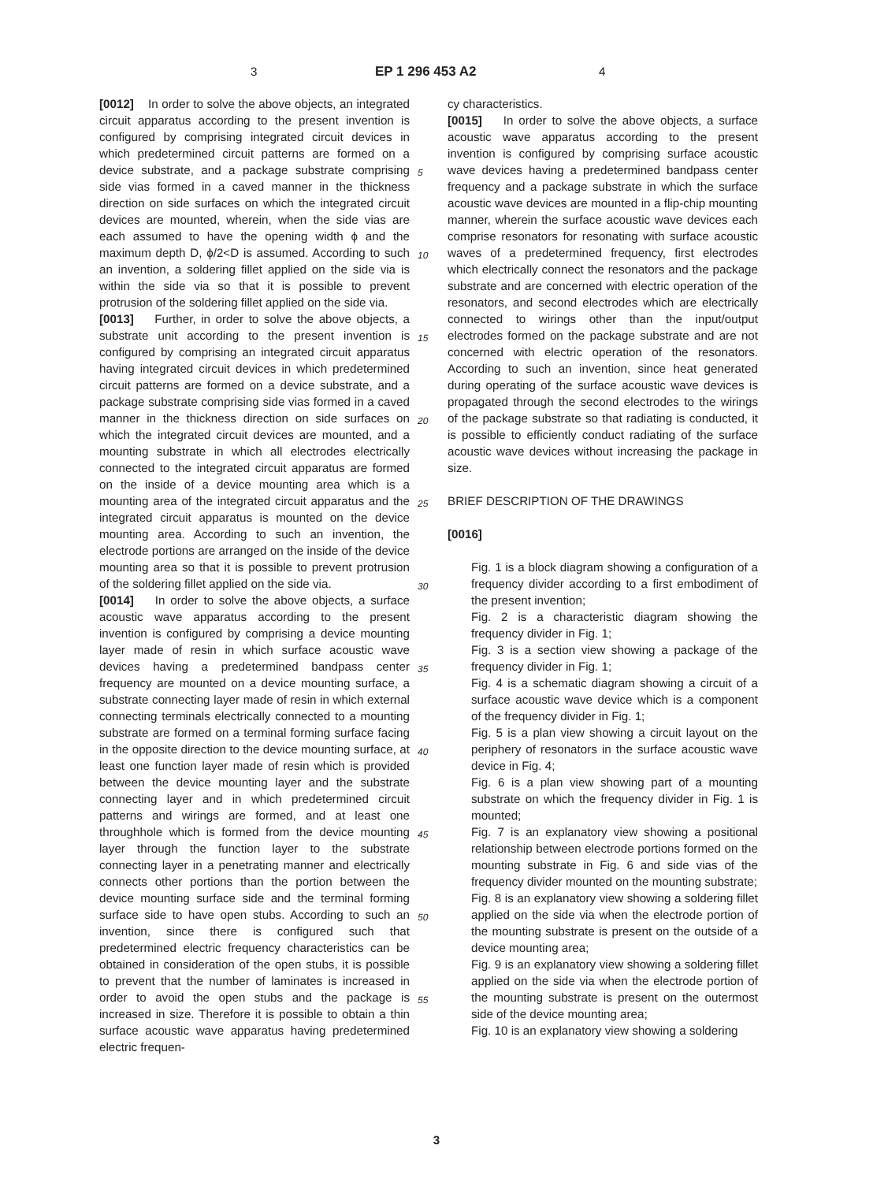3 EP 1 296 453 A2 4
[0012] In order to solve the above objects, an integrated circuit apparatus according to the present invention is configured by comprising integrated circuit devices in which predetermined circuit patterns are formed on a device substrate, and a package substrate comprising side vias formed in a caved manner in the thickness direction on side surfaces on which the integrated circuit devices are mounted, wherein, when the side vias are each assumed to have the opening width ϕ and the maximum depth D, ϕ/2<D is assumed. According to such an invention, a soldering fillet applied on the side via is within the side via so that it is possible to prevent protrusion of the soldering fillet applied on the side via.
[0013] Further, in order to solve the above objects, a substrate unit according to the present invention is configured by comprising an integrated circuit apparatus having integrated circuit devices in which predetermined circuit patterns are formed on a device substrate, and a package substrate comprising side vias formed in a caved manner in the thickness direction on side surfaces on which the integrated circuit devices are mounted, and a mounting substrate in which all electrodes electrically connected to the integrated circuit apparatus are formed on the inside of a device mounting area which is a mounting area of the integrated circuit apparatus and the integrated circuit apparatus is mounted on the device mounting area. According to such an invention, the electrode portions are arranged on the inside of the device mounting area so that it is possible to prevent protrusion of the soldering fillet applied on the side via.
[0014] In order to solve the above objects, a surface acoustic wave apparatus according to the present invention is configured by comprising a device mounting layer made of resin in which surface acoustic wave devices having a predetermined bandpass center frequency are mounted on a device mounting surface, a substrate connecting layer made of resin in which external connecting terminals electrically connected to a mounting substrate are formed on a terminal forming surface facing in the opposite direction to the device mounting surface, at least one function layer made of resin which is provided between the device mounting layer and the substrate connecting layer and in which predetermined circuit patterns and wirings are formed, and at least one throughhole which is formed from the device mounting layer through the function layer to the substrate connecting layer in a penetrating manner and electrically connects other portions than the portion between the device mounting surface side and the terminal forming surface side to have open stubs. According to such an invention, since there is configured such that predetermined electric frequency characteristics can be obtained in consideration of the open stubs, it is possible to prevent that the number of laminates is increased in order to avoid the open stubs and the package is increased in size. Therefore it is possible to obtain a thin surface acoustic wave apparatus having predetermined electric frequen-
5
10
15
20
25
30
35
40
45
50
55
cy characteristics.
[0015] In order to solve the above objects, a surface acoustic wave apparatus according to the present invention is configured by comprising surface acoustic wave devices having a predetermined bandpass center frequency and a package substrate in which the surface acoustic wave devices are mounted in a flip-chip mounting manner, wherein the surface acoustic wave devices each comprise resonators for resonating with surface acoustic waves of a predetermined frequency, first electrodes which electrically connect the resonators and the package substrate and are concerned with electric operation of the resonators, and second electrodes which are electrically connected to wirings other than the input/output electrodes formed on the package substrate and are not concerned with electric operation of the resonators. According to such an invention, since heat generated during operating of the surface acoustic wave devices is propagated through the second electrodes to the wirings of the package substrate so that radiating is conducted, it is possible to efficiently conduct radiating of the surface acoustic wave devices without increasing the package in size.
BRIEF DESCRIPTION OF THE DRAWINGS
[0016]
Fig. 1 is a block diagram showing a configuration of a frequency divider according to a first embodiment of the present invention;
Fig. 2 is a characteristic diagram showing the frequency divider in Fig. 1;
Fig. 3 is a section view showing a package of the frequency divider in Fig. 1;
Fig. 4 is a schematic diagram showing a circuit of a surface acoustic wave device which is a component of the frequency divider in Fig. 1;
Fig. 5 is a plan view showing a circuit layout on the periphery of resonators in the surface acoustic wave device in Fig. 4;
Fig. 6 is a plan view showing part of a mounting substrate on which the frequency divider in Fig. 1 is mounted;
Fig. 7 is an explanatory view showing a positional relationship between electrode portions formed on the mounting substrate in Fig. 6 and side vias of the frequency divider mounted on the mounting substrate;
Fig. 8 is an explanatory view showing a soldering fillet applied on the side via when the electrode portion of the mounting substrate is present on the outside of a device mounting area;
Fig. 9 is an explanatory view showing a soldering fillet applied on the side via when the electrode portion of the mounting substrate is present on the outermost side of the device mounting area;
Fig. 10 is an explanatory view showing a soldering
3